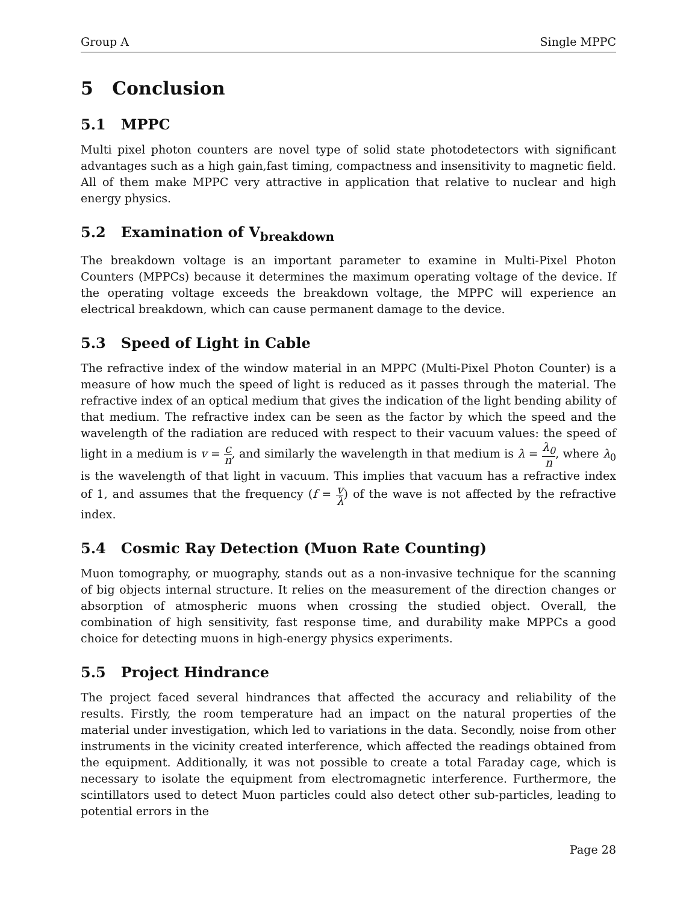Group A Single MPPC
5 Conclusion
5.1 MPPC
Multi pixel photon counters are novel type of solid state photodetectors with significant advantages such as a high gain,fast timing, compactness and insensitivity to magnetic field. All of them make MPPC very attractive in application that relative to nuclear and high energy physics.
5.2 Examination of V<sub>breakdown</sub>
The breakdown voltage is an important parameter to examine in Multi-Pixel Photon Counters (MPPCs) because it determines the maximum operating voltage of the device. If the operating voltage exceeds the breakdown voltage, the MPPC will experience an electrical breakdown, which can cause permanent damage to the device.
5.3 Speed of Light in Cable
The refractive index of the window material in an MPPC (Multi-Pixel Photon Counter) is a measure of how much the speed of light is reduced as it passes through the material. The refractive index of an optical medium that gives the indication of the light bending ability of that medium. The refractive index can be seen as the factor by which the speed and the wavelength of the radiation are reduced with respect to their vacuum values: the speed of light in a medium is v = c n, and similarly the wavelength in that medium is λ = λ<sub>0</sub> n, where λ<sub>0</sub> is the wavelength of that light in vacuum. This implies that vacuum has a refractive index of 1, and assumes that the frequency (f = v λ) of the wave is not affected by the refractive index.
5.4 Cosmic Ray Detection (Muon Rate Counting)
Muon tomography, or muography, stands out as a non-invasive technique for the scanning of big objects internal structure. It relies on the measurement of the direction changes or absorption of atmospheric muons when crossing the studied object. Overall, the combination of high sensitivity, fast response time, and durability make MPPCs a good choice for detecting muons in high-energy physics experiments.
5.5 Project Hindrance
The project faced several hindrances that affected the accuracy and reliability of the results. Firstly, the room temperature had an impact on the natural properties of the material under investigation, which led to variations in the data. Secondly, noise from other instruments in the vicinity created interference, which affected the readings obtained from the equipment. Additionally, it was not possible to create a total Faraday cage, which is necessary to isolate the equipment from electromagnetic interference. Furthermore, the scintillators used to detect Muon particles could also detect other sub-particles, leading to potential errors in the
Page 28